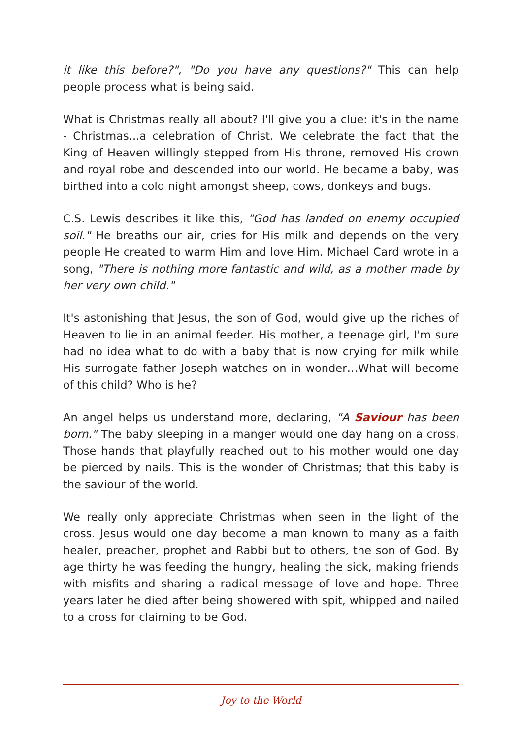it like this before?", "Do you have any questions?" This can help people process what is being said.
What is Christmas really all about? I'll give you a clue: it's in the name - Christmas...a celebration of Christ. We celebrate the fact that the King of Heaven willingly stepped from His throne, removed His crown and royal robe and descended into our world. He became a baby, was birthed into a cold night amongst sheep, cows, donkeys and bugs.
C.S. Lewis describes it like this, "God has landed on enemy occupied soil." He breaths our air, cries for His milk and depends on the very people He created to warm Him and love Him. Michael Card wrote in a song, "There is nothing more fantastic and wild, as a mother made by her very own child."
It's astonishing that Jesus, the son of God, would give up the riches of Heaven to lie in an animal feeder. His mother, a teenage girl, I'm sure had no idea what to do with a baby that is now crying for milk while His surrogate father Joseph watches on in wonder…What will become of this child? Who is he?
An angel helps us understand more, declaring, "A Saviour has been born." The baby sleeping in a manger would one day hang on a cross. Those hands that playfully reached out to his mother would one day be pierced by nails. This is the wonder of Christmas; that this baby is the saviour of the world.
We really only appreciate Christmas when seen in the light of the cross. Jesus would one day become a man known to many as a faith healer, preacher, prophet and Rabbi but to others, the son of God. By age thirty he was feeding the hungry, healing the sick, making friends with misfits and sharing a radical message of love and hope. Three years later he died after being showered with spit, whipped and nailed to a cross for claiming to be God.
Joy to the World